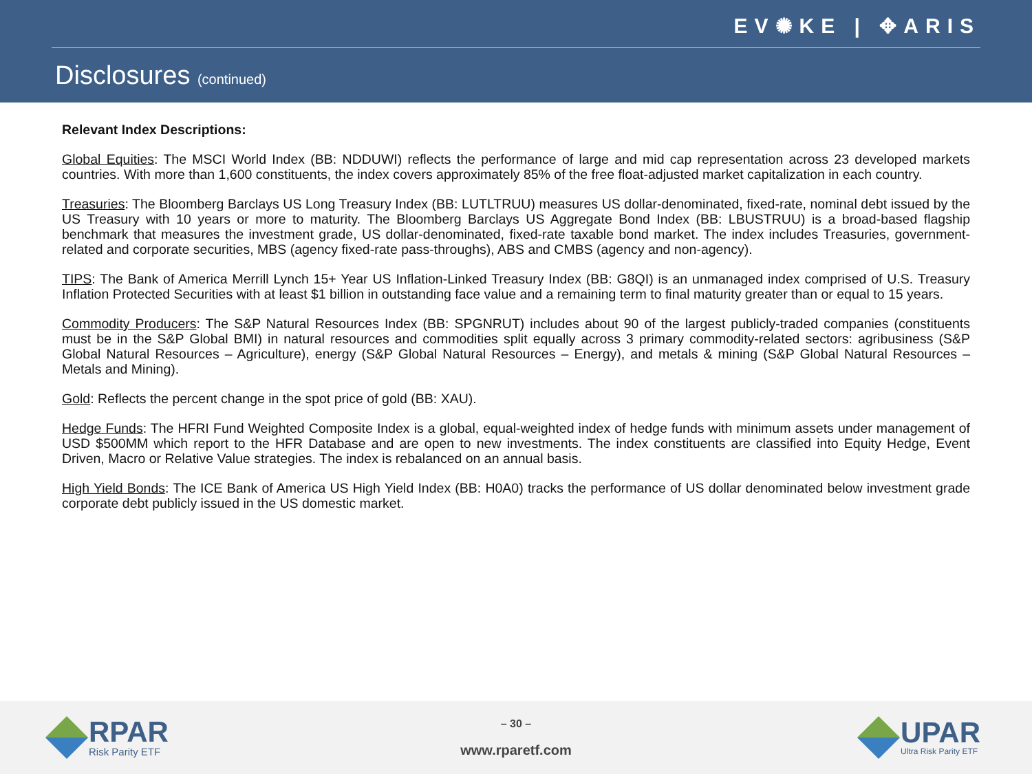EV✺KE | ✥ARIS
Disclosures (continued)
Relevant Index Descriptions:
Global Equities: The MSCI World Index (BB: NDDUWI) reflects the performance of large and mid cap representation across 23 developed markets countries. With more than 1,600 constituents, the index covers approximately 85% of the free float-adjusted market capitalization in each country.
Treasuries: The Bloomberg Barclays US Long Treasury Index (BB: LUTLTRUU) measures US dollar-denominated, fixed-rate, nominal debt issued by the US Treasury with 10 years or more to maturity. The Bloomberg Barclays US Aggregate Bond Index (BB: LBUSTRUU) is a broad-based flagship benchmark that measures the investment grade, US dollar-denominated, fixed-rate taxable bond market. The index includes Treasuries, government-related and corporate securities, MBS (agency fixed-rate pass-throughs), ABS and CMBS (agency and non-agency).
TIPS: The Bank of America Merrill Lynch 15+ Year US Inflation-Linked Treasury Index (BB: G8QI) is an unmanaged index comprised of U.S. Treasury Inflation Protected Securities with at least $1 billion in outstanding face value and a remaining term to final maturity greater than or equal to 15 years.
Commodity Producers: The S&P Natural Resources Index (BB: SPGNRUT) includes about 90 of the largest publicly-traded companies (constituents must be in the S&P Global BMI) in natural resources and commodities split equally across 3 primary commodity-related sectors: agribusiness (S&P Global Natural Resources – Agriculture), energy (S&P Global Natural Resources – Energy), and metals & mining (S&P Global Natural Resources – Metals and Mining).
Gold: Reflects the percent change in the spot price of gold (BB: XAU).
Hedge Funds: The HFRI Fund Weighted Composite Index is a global, equal-weighted index of hedge funds with minimum assets under management of USD $500MM which report to the HFR Database and are open to new investments. The index constituents are classified into Equity Hedge, Event Driven, Macro or Relative Value strategies. The index is rebalanced on an annual basis.
High Yield Bonds: The ICE Bank of America US High Yield Index (BB: H0A0) tracks the performance of US dollar denominated below investment grade corporate debt publicly issued in the US domestic market.
RPAR
Risk Parity ETF
– 30 –
www.rparetf.com
UPAR
Ultra Risk Parity ETF